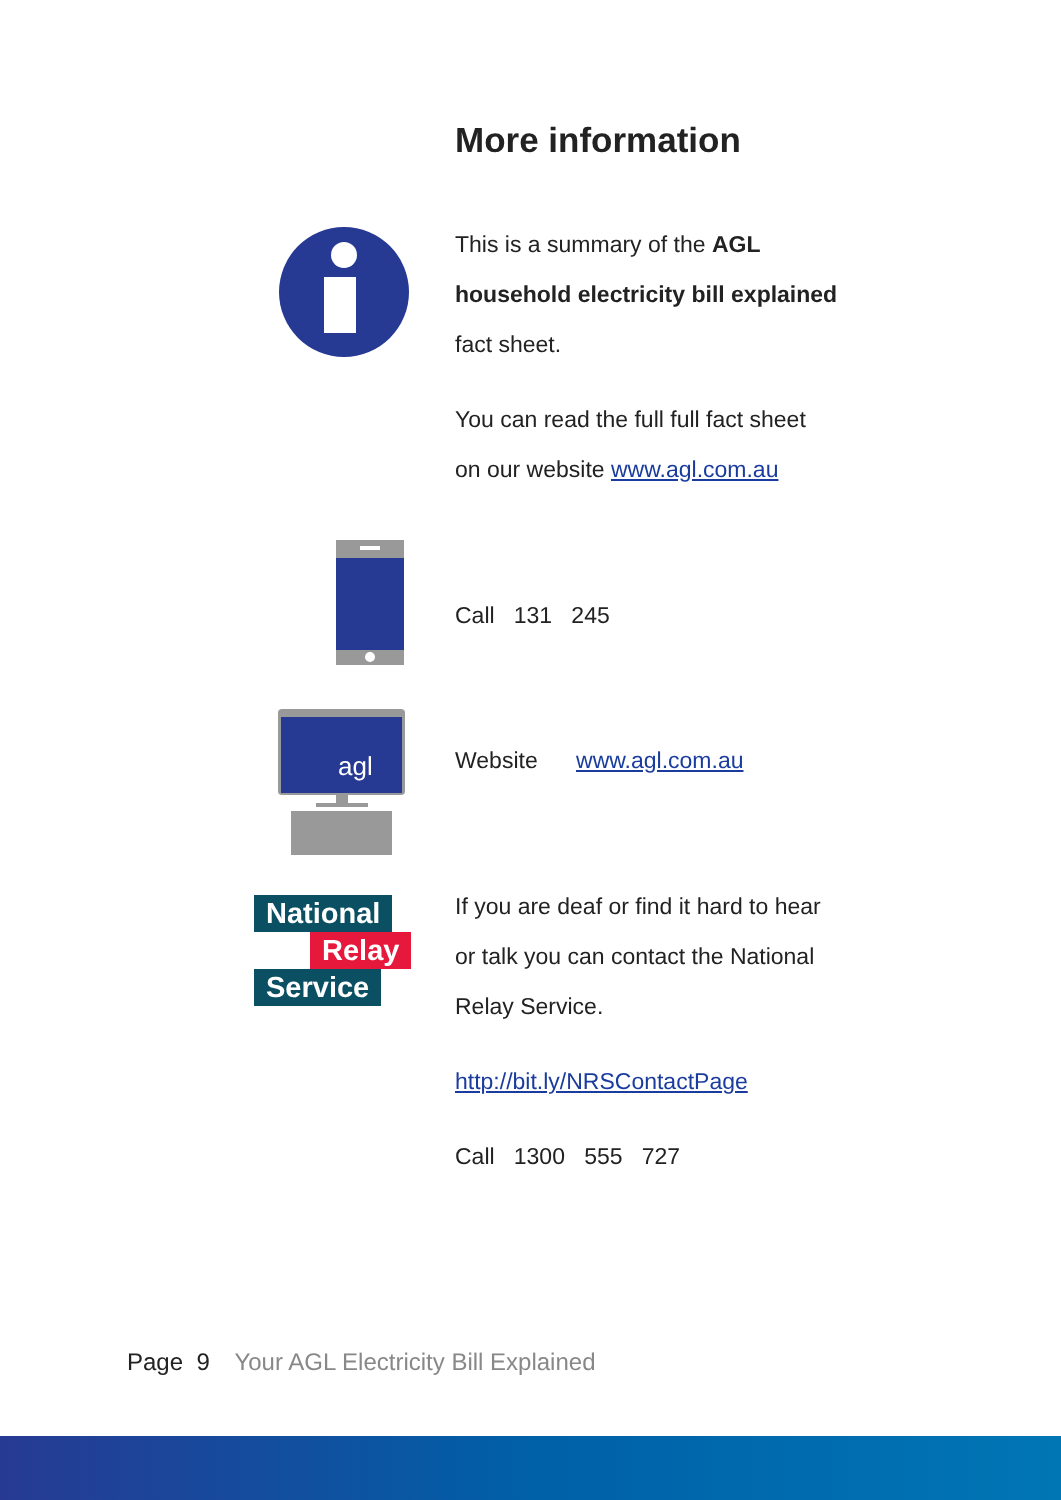More information
This is a summary of the AGL
household electricity bill explained
fact sheet.
You can read the full full fact sheet
on our website www.agl.com.au
Call 131 245
agl
Website www.agl.com.au
National
Relay
Service
If you are deaf or find it hard to hear
or talk you can contact the National
Relay Service.
http://bit.ly/NRSContactPage
Call 1300 555 727
Page 9 Your AGL Electricity Bill Explained